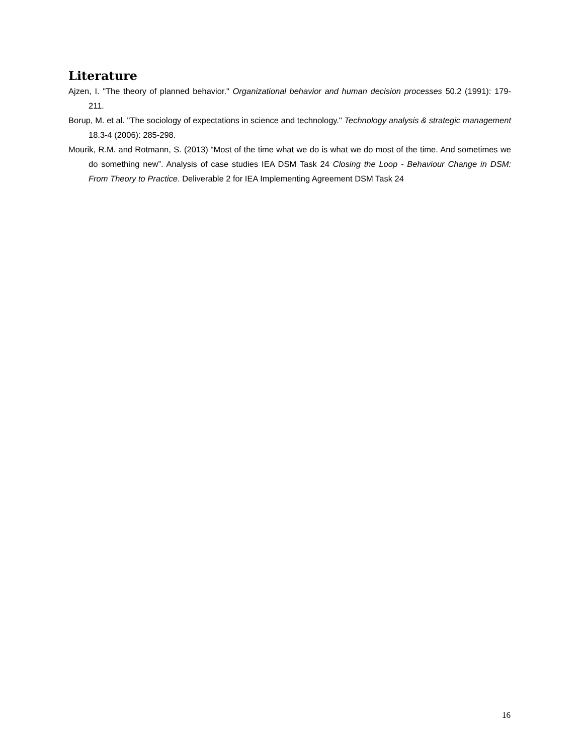Literature
Ajzen, I. "The theory of planned behavior." Organizational behavior and human decision processes 50.2 (1991): 179-211.
Borup, M. et al. "The sociology of expectations in science and technology." Technology analysis & strategic management 18.3-4 (2006): 285-298.
Mourik, R.M. and Rotmann, S. (2013) “Most of the time what we do is what we do most of the time. And sometimes we do something new”. Analysis of case studies IEA DSM Task 24 Closing the Loop - Behaviour Change in DSM: From Theory to Practice. Deliverable 2 for IEA Implementing Agreement DSM Task 24
16